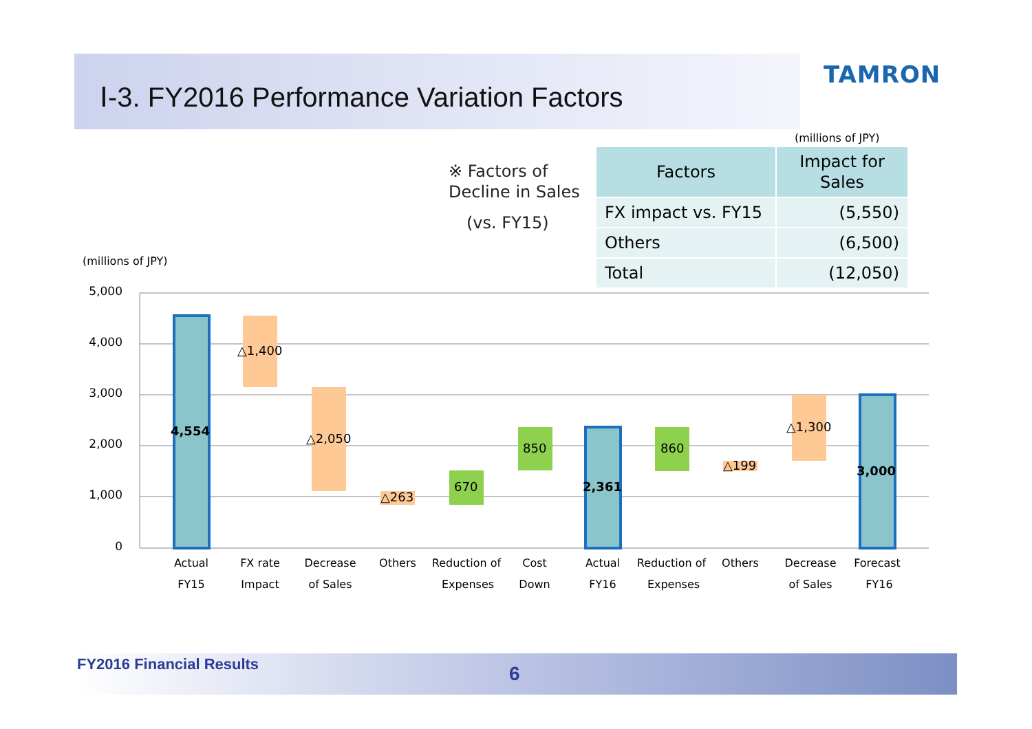Ⅰ-3. FY2016 Performance Variation Factors
TAMRON
※ Factors of
Decline in Sales
(vs. FY15)
(millions of JPY)
| Factors | Impact for Sales |
| --- | --- |
| FX impact vs. FY15 | (5,550) |
| Others | (6,500) |
| Total | (12,050) |
(millions of JPY)
5,000
4,000
3,000
2,000
1,000
0
4,554
△1,400
△2,050
△263
670
850
2,361
860
△199
△1,300
3,000
Actual
FY15
FX rate
Impact
Decrease
of Sales
Others
Reduction of
Expenses
Cost
Down
Actual
FY16
Reduction of
Expenses
Others
Decrease
of Sales
Forecast
FY16
FY2016 Financial Results 6